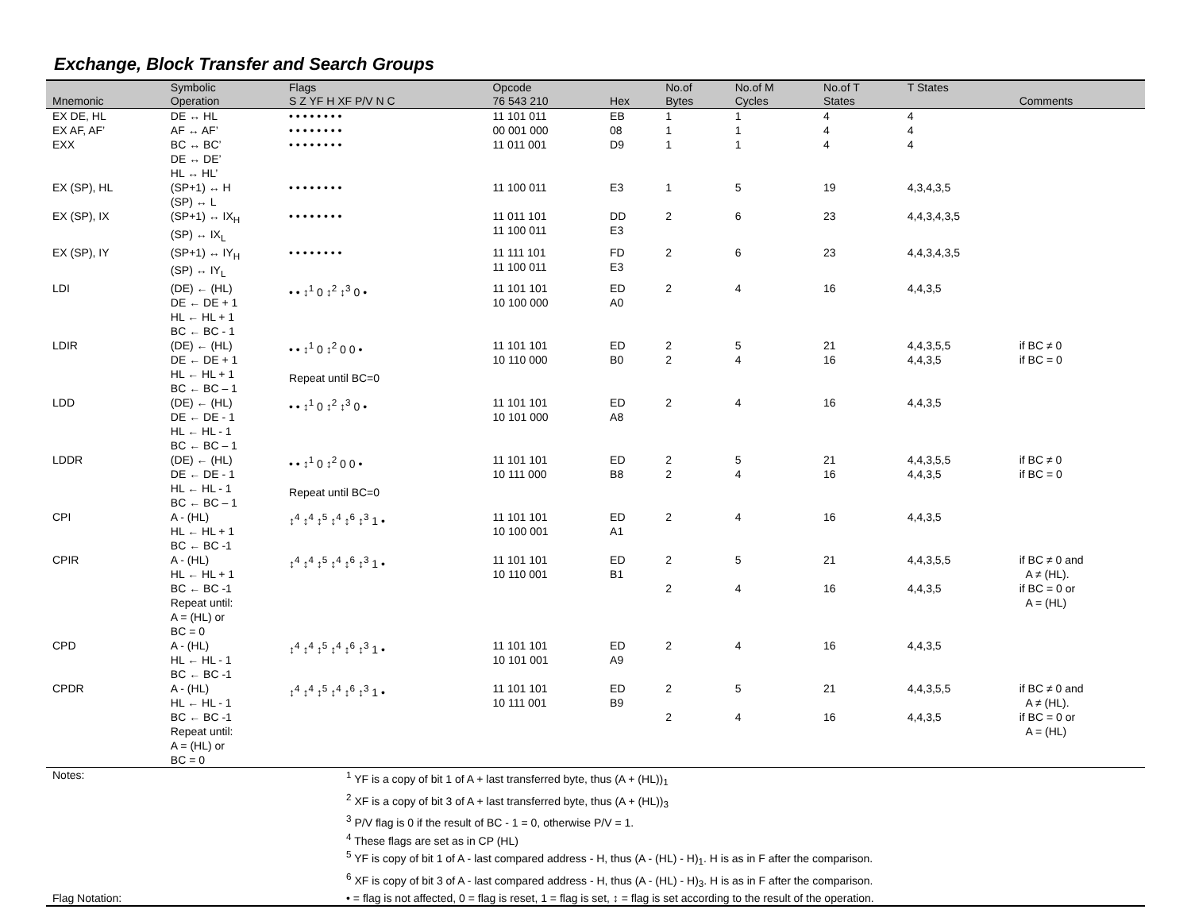Exchange, Block Transfer and Search Groups
| Mnemonic | Symbolic Operation | Flags S Z YF H XF P/V N C | Opcode 76 543 210 | Hex | No.of Bytes | No.of M Cycles | No.of T States | T States | Comments |
| --- | --- | --- | --- | --- | --- | --- | --- | --- | --- |
| EX DE, HL | DE ↔ HL | • • • • • • • • | 11 101 011 | EB | 1 | 1 | 4 | 4 | |
| EX AF, AF’ | AF ↔ AF’ | • • • • • • • • | 00 001 000 | 08 | 1 | 1 | 4 | 4 | |
| EXX | BC ↔ BC’ DE ↔ DE’ HL ↔ HL’ | • • • • • • • • | 11 011 001 | D9 | 1 | 1 | 4 | 4 | |
| EX (SP), HL | (SP+1) ↔ H (SP) ↔ L | • • • • • • • • | 11 100 011 | E3 | 1 | 5 | 19 | 4,3,4,3,5 | |
| EX (SP), IX | (SP+1) ↔ IX<sub>H</sub> (SP) ↔ IX<sub>L</sub> | • • • • • • • • | 11 011 101 11 100 011 | DD E3 | 2 | 6 | 23 | 4,4,3,4,3,5 | |
| EX (SP), IY | (SP+1) ↔ IY<sub>H</sub> (SP) ↔ IY<sub>L</sub> | • • • • • • • • | 11 111 101 11 100 011 | FD E3 | 2 | 6 | 23 | 4,4,3,4,3,5 | |
| LDI | (DE) ← (HL) DE ← DE + 1 HL ← HL + 1 BC ← BC - 1 | • • ↕<sup>1</sup> 0 ↕<sup>2</sup> ↕<sup>3</sup> 0 • | 11 101 101 10 100 000 | ED A0 | 2 | 4 | 16 | 4,4,3,5 | |
| LDIR | (DE) ← (HL) DE ← DE + 1 HL ← HL + 1 BC ← BC – 1 | • • ↕<sup>1</sup> 0 ↕<sup>2</sup> 0 0 • Repeat until BC=0 | 11 101 101 10 110 000 | ED B0 | 2 2 | 5 4 | 21 16 | 4,4,3,5,5 4,4,3,5 | if BC ≠ 0 if BC = 0 |
| LDD | (DE) ← (HL) DE ← DE - 1 HL ← HL - 1 BC ← BC – 1 | • • ↕<sup>1</sup> 0 ↕<sup>2</sup> ↕<sup>3</sup> 0 • | 11 101 101 10 101 000 | ED A8 | 2 | 4 | 16 | 4,4,3,5 | |
| LDDR | (DE) ← (HL) DE ← DE - 1 HL ← HL - 1 BC ← BC – 1 | • • ↕<sup>1</sup> 0 ↕<sup>2</sup> 0 0 • Repeat until BC=0 | 11 101 101 10 111 000 | ED B8 | 2 2 | 5 4 | 21 16 | 4,4,3,5,5 4,4,3,5 | if BC ≠ 0 if BC = 0 |
| CPI | A - (HL) HL ← HL + 1 BC ← BC -1 | ↕<sup>4</sup> ↕<sup>4</sup> ↕<sup>5</sup> ↕<sup>4</sup> ↕<sup>6</sup> ↕<sup>3</sup> 1 • | 11 101 101 10 100 001 | ED A1 | 2 | 4 | 16 | 4,4,3,5 | |
| CPIR | A - (HL) HL ← HL + 1 BC ← BC -1 Repeat until: A = (HL) or BC = 0 | ↕<sup>4</sup> ↕<sup>4</sup> ↕<sup>5</sup> ↕<sup>4</sup> ↕<sup>6</sup> ↕<sup>3</sup> 1 • | 11 101 101 10 110 001 | ED B1 | 2 2 | 5 4 | 21 16 | 4,4,3,5,5 4,4,3,5 | if BC ≠ 0 and A ≠ (HL). if BC = 0 or A = (HL) |
| CPD | A - (HL) HL ← HL - 1 BC ← BC -1 | ↕<sup>4</sup> ↕<sup>4</sup> ↕<sup>5</sup> ↕<sup>4</sup> ↕<sup>6</sup> ↕<sup>3</sup> 1 • | 11 101 101 10 101 001 | ED A9 | 2 | 4 | 16 | 4,4,3,5 | |
| CPDR | A - (HL) HL ← HL - 1 BC ← BC -1 Repeat until: A = (HL) or BC = 0 | ↕<sup>4</sup> ↕<sup>4</sup> ↕<sup>5</sup> ↕<sup>4</sup> ↕<sup>6</sup> ↕<sup>3</sup> 1 • | 11 101 101 10 111 001 | ED B9 | 2 2 | 5 4 | 21 16 | 4,4,3,5,5 4,4,3,5 | if BC ≠ 0 and A ≠ (HL). if BC = 0 or A = (HL) |
| Notes: | | <sup>1</sup> YF is a copy of bit 1 of A + last transferred byte, thus (A + (HL))<sub>1</sub> <sup>2</sup> XF is a copy of bit 3 of A + last transferred byte, thus (A + (HL))<sub>3</sub> <sup>3</sup> P/V flag is 0 if the result of BC - 1 = 0, otherwise P/V = 1. <sup>4</sup> These flags are set as in CP (HL) <sup>5</sup> YF is copy of bit 1 of A - last compared address - H, thus (A - (HL) - H)<sub>1</sub>. H is as in F after the comparison. <sup>6</sup> XF is copy of bit 3 of A - last compared address - H, thus (A - (HL) - H)<sub>3</sub>. H is as in F after the comparison. | | | | | | | |
| Flag Notation: | | • = flag is not affected, 0 = flag is reset, 1 = flag is set, ↕ = flag is set according to the result of the operation. | | | | | | | |